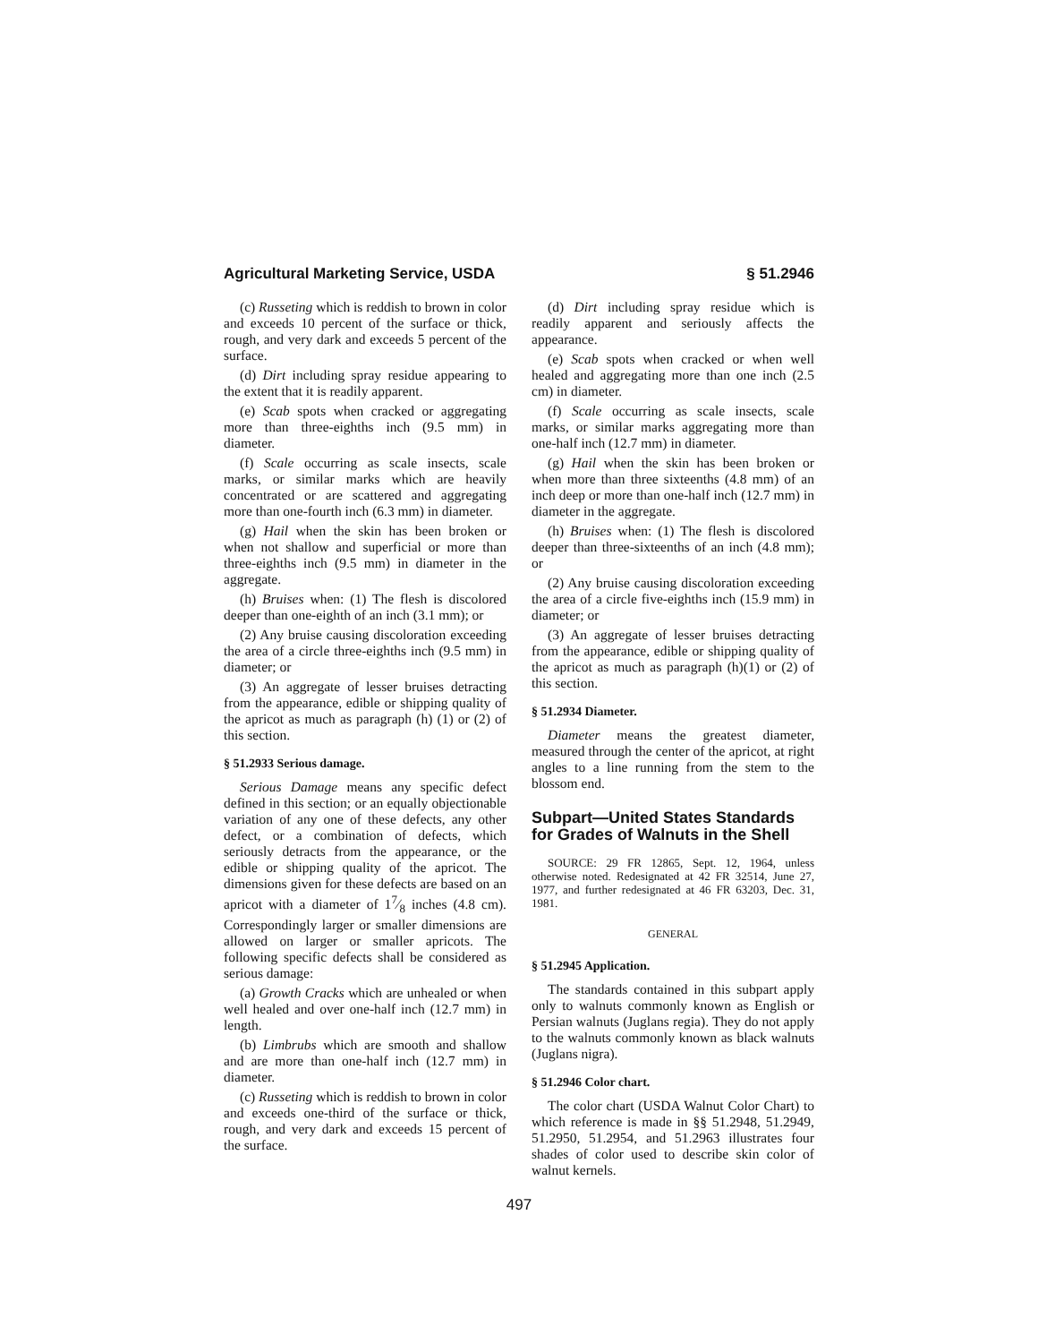Agricultural Marketing Service, USDA § 51.2946
(c) Russeting which is reddish to brown in color and exceeds 10 percent of the surface or thick, rough, and very dark and exceeds 5 percent of the surface.
(d) Dirt including spray residue appearing to the extent that it is readily apparent.
(e) Scab spots when cracked or aggregating more than three-eighths inch (9.5 mm) in diameter.
(f) Scale occurring as scale insects, scale marks, or similar marks which are heavily concentrated or are scattered and aggregating more than one-fourth inch (6.3 mm) in diameter.
(g) Hail when the skin has been broken or when not shallow and superficial or more than three-eighths inch (9.5 mm) in diameter in the aggregate.
(h) Bruises when: (1) The flesh is discolored deeper than one-eighth of an inch (3.1 mm); or
(2) Any bruise causing discoloration exceeding the area of a circle three-eighths inch (9.5 mm) in diameter; or
(3) An aggregate of lesser bruises detracting from the appearance, edible or shipping quality of the apricot as much as paragraph (h) (1) or (2) of this section.
§ 51.2933 Serious damage.
Serious Damage means any specific defect defined in this section; or an equally objectionable variation of any one of these defects, any other defect, or a combination of defects, which seriously detracts from the appearance, or the edible or shipping quality of the apricot. The dimensions given for these defects are based on an apricot with a diameter of 17⁄8 inches (4.8 cm). Correspondingly larger or smaller dimensions are allowed on larger or smaller apricots. The following specific defects shall be considered as serious damage:
(a) Growth Cracks which are unhealed or when well healed and over one-half inch (12.7 mm) in length.
(b) Limbrubs which are smooth and shallow and are more than one-half inch (12.7 mm) in diameter.
(c) Russeting which is reddish to brown in color and exceeds one-third of the surface or thick, rough, and very dark and exceeds 15 percent of the surface.
(d) Dirt including spray residue which is readily apparent and seriously affects the appearance.
(e) Scab spots when cracked or when well healed and aggregating more than one inch (2.5 cm) in diameter.
(f) Scale occurring as scale insects, scale marks, or similar marks aggregating more than one-half inch (12.7 mm) in diameter.
(g) Hail when the skin has been broken or when more than three sixteenths (4.8 mm) of an inch deep or more than one-half inch (12.7 mm) in diameter in the aggregate.
(h) Bruises when: (1) The flesh is discolored deeper than three-sixteenths of an inch (4.8 mm); or
(2) Any bruise causing discoloration exceeding the area of a circle five-eighths inch (15.9 mm) in diameter; or
(3) An aggregate of lesser bruises detracting from the appearance, edible or shipping quality of the apricot as much as paragraph (h)(1) or (2) of this section.
§ 51.2934 Diameter.
Diameter means the greatest diameter, measured through the center of the apricot, at right angles to a line running from the stem to the blossom end.
Subpart—United States Standards for Grades of Walnuts in the Shell
SOURCE: 29 FR 12865, Sept. 12, 1964, unless otherwise noted. Redesignated at 42 FR 32514, June 27, 1977, and further redesignated at 46 FR 63203, Dec. 31, 1981.
GENERAL
§ 51.2945 Application.
The standards contained in this subpart apply only to walnuts commonly known as English or Persian walnuts (Juglans regia). They do not apply to the walnuts commonly known as black walnuts (Juglans nigra).
§ 51.2946 Color chart.
The color chart (USDA Walnut Color Chart) to which reference is made in §§ 51.2948, 51.2949, 51.2950, 51.2954, and 51.2963 illustrates four shades of color used to describe skin color of walnut kernels.
497